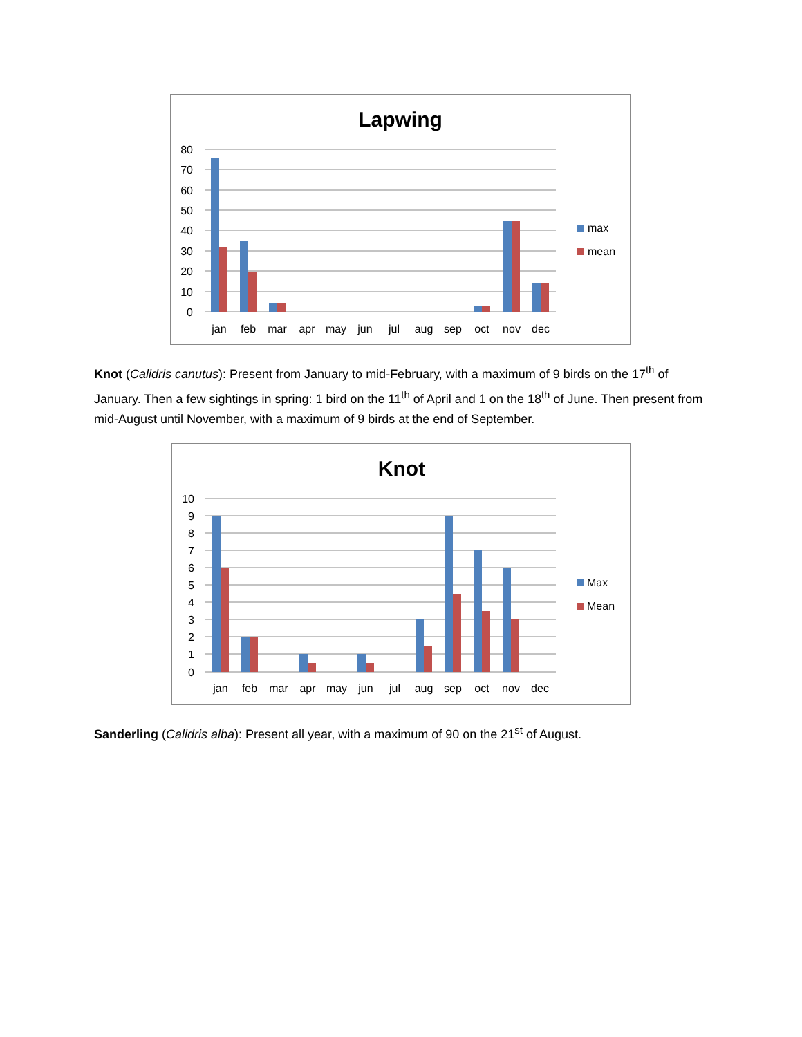Lapwing
80
70
60
50
40
30
20
10
0
jan
feb
mar
apr
may
jun
jul
aug
sep
oct
nov
dec
max
mean
Knot (Calidris canutus): Present from January to mid-February, with a maximum of 9 birds on the 17<sup>th</sup> of January. Then a few sightings in spring: 1 bird on the 11<sup>th</sup> of April and 1 on the 18<sup>th</sup> of June. Then present from mid-August until November, with a maximum of 9 birds at the end of September.
Knot
10
9
8
7
6
5
4
3
2
1
0
jan
feb
mar
apr
may
jun
jul
aug
sep
oct
nov
dec
Max
Mean
Sanderling (Calidris alba): Present all year, with a maximum of 90 on the 21<sup>st</sup> of August.